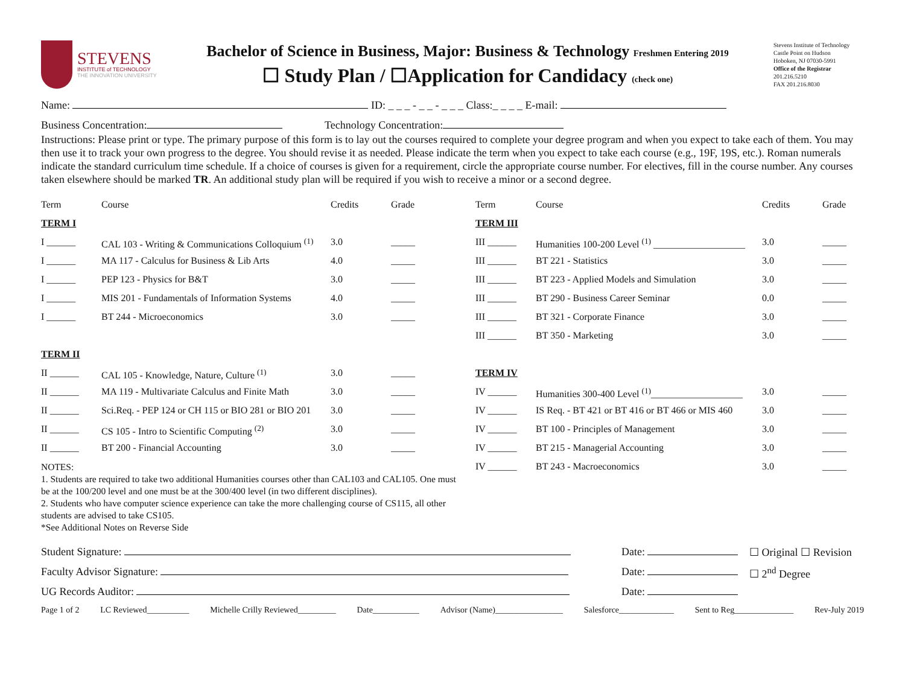STEVENS
INSTITUTE of TECHNOLOGY
THE INNOVATION UNIVERSITY
Bachelor of Science in Business, Major: Business & Technology Freshmen Entering 2019
☐ Study Plan / ☐Application for Candidacy (check one)
Stevens Institute of Technology
Castle Point on Hudson
Hoboken, NJ 07030-5991
Office of the Registrar
201.216.5210
FAX 201.216.8030
Name: ID: _ _ _ - _ _ - _ _ _ Class:_ _ _ _ E-mail:
Business Concentration: Technology Concentration:
Instructions: Please print or type. The primary purpose of this form is to lay out the courses required to complete your degree program and when you expect to take each of them. You may then use it to track your own progress to the degree. You should revise it as needed. Please indicate the term when you expect to take each course (e.g., 19F, 19S, etc.). Roman numerals indicate the standard curriculum time schedule. If a choice of courses is given for a requirement, circle the appropriate course number. For electives, fill in the course number. Any courses taken elsewhere should be marked TR. An additional study plan will be required if you wish to receive a minor or a second degree.
| Term | Course | Credits | Grade |
| --- | --- | --- | --- |
| TERM I | | | |
| I ______ | CAL 103 - Writing & Communications Colloquium <sup>(1)</sup> | 3.0 | _____ |
| I ______ | MA 117 - Calculus for Business & Lib Arts | 4.0 | _____ |
| I ______ | PEP 123 - Physics for B&T | 3.0 | _____ |
| I ______ | MIS 201 - Fundamentals of Information Systems | 4.0 | _____ |
| I ______ | BT 244 - Microeconomics | 3.0 | _____ |
| TERM II | | | |
| II ______ | CAL 105 - Knowledge, Nature, Culture <sup>(1)</sup> | 3.0 | _____ |
| II ______ | MA 119 - Multivariate Calculus and Finite Math | 3.0 | _____ |
| II ______ | Sci.Req. - PEP 124 or CH 115 or BIO 281 or BIO 201 | 3.0 | _____ |
| II ______ | CS 105 - Intro to Scientific Computing <sup>(2)</sup> | 3.0 | _____ |
| II ______ | BT 200 - Financial Accounting | 3.0 | _____ |
NOTES:
1. Students are required to take two additional Humanities courses other than CAL103 and CAL105. One must be at the 100/200 level and one must be at the 300/400 level (in two different disciplines).
2. Students who have computer science experience can take the more challenging course of CS115, all other students are advised to take CS105.
*See Additional Notes on Reverse Side
| Term | Course | Credits | Grade |
| --- | --- | --- | --- |
| TERM III | | | |
| III ______ | Humanities 100-200 Level <sup>(1)</sup> ___________________ | 3.0 | _____ |
| III ______ | BT 221 - Statistics | 3.0 | _____ |
| III ______ | BT 223 - Applied Models and Simulation | 3.0 | _____ |
| III ______ | BT 290 - Business Career Seminar | 0.0 | _____ |
| III ______ | BT 321 - Corporate Finance | 3.0 | _____ |
| III ______ | BT 350 - Marketing | 3.0 | _____ |
| TERM IV | | | |
| IV ______ | Humanities 300-400 Level <sup>(1)</sup>___________________ | 3.0 | _____ |
| IV ______ | IS Req. - BT 421 or BT 416 or BT 466 or MIS 460 | 3.0 | _____ |
| IV ______ | BT 100 - Principles of Management | 3.0 | _____ |
| IV ______ | BT 215 - Managerial Accounting | 3.0 | _____ |
| IV ______ | BT 243 - Macroeconomics | 3.0 | _____ |
| Student Signature: | Date: | ☐ Original ☐ Revision |
| Faculty Advisor Signature: | Date: | ☐ 2<sup>nd</sup> Degree |
| UG Records Auditor: | Date: | |
Page 1 of 2 LC Reviewed__________ Michelle Crilly Reviewed_________ Date___________ Advisor (Name)________________ Salesforce_____________ Sent to Reg______________ Rev-July 2019